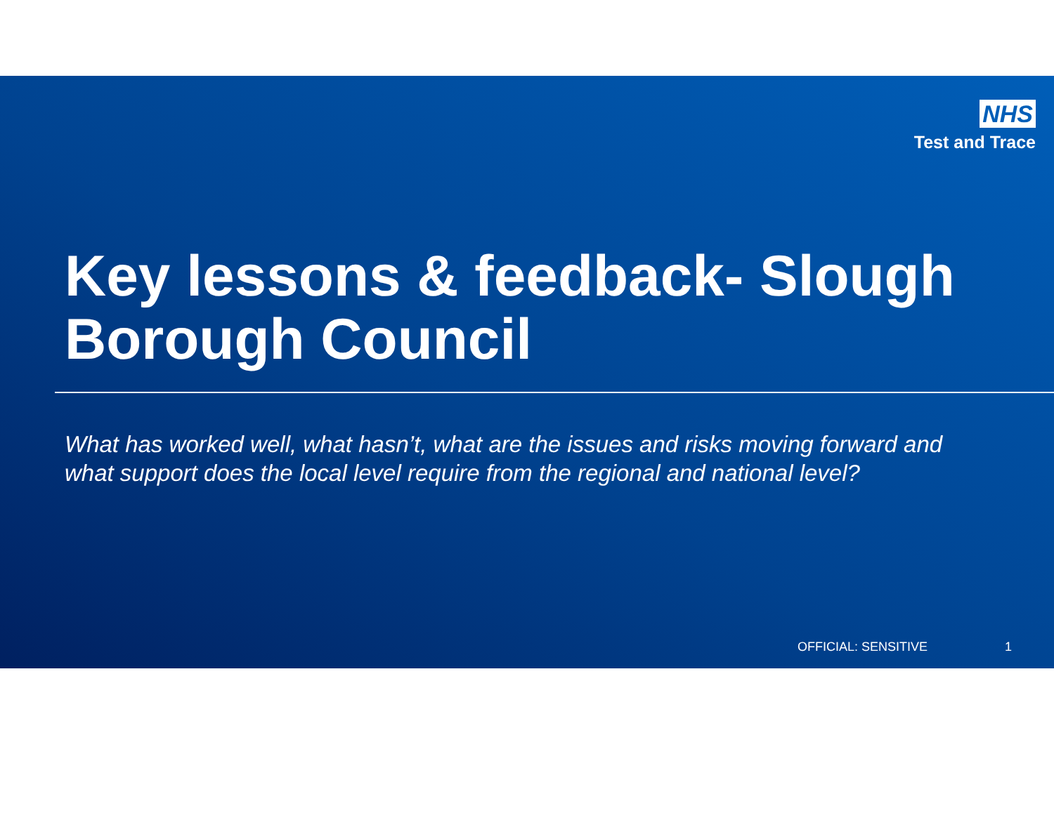NHS
Test and Trace
Key lessons & feedback- Slough Borough Council
What has worked well, what hasn’t, what are the issues and risks moving forward and what support does the local level require from the regional and national level?
OFFICIAL: SENSITIVE 1